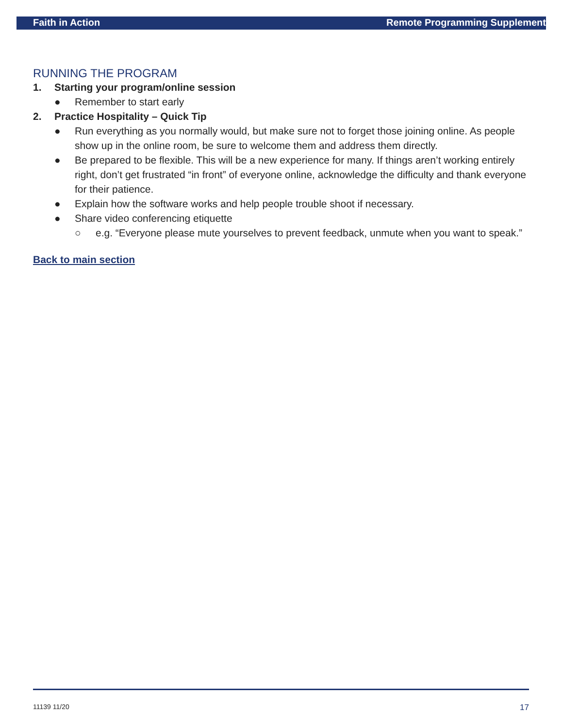Faith in Action Remote Programming Supplement
RUNNING THE PROGRAM
1. Starting your program/online session
● Remember to start early
2. Practice Hospitality – Quick Tip
● Run everything as you normally would, but make sure not to forget those joining online. As people show up in the online room, be sure to welcome them and address them directly.
● Be prepared to be flexible. This will be a new experience for many. If things aren’t working entirely right, don’t get frustrated “in front” of everyone online, acknowledge the difficulty and thank everyone for their patience.
● Explain how the software works and help people trouble shoot if necessary.
● Share video conferencing etiquette
○ e.g. “Everyone please mute yourselves to prevent feedback, unmute when you want to speak.”
Back to main section
11139 11/20 17